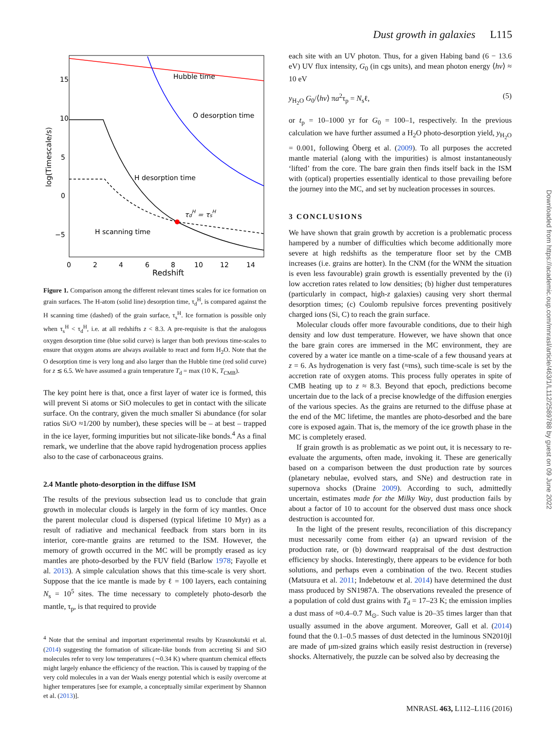Dust growth in galaxies L115
15
10
5
0
−5
0
2
4
6
8
10
12
14
Redshift
log(Timescale/s)
Hubble time
O desorption time
H desorption time
H scanning time
τdH = τsH
Figure 1. Comparison among the different relevant times scales for ice formation on grain surfaces. The H-atom (solid line) desorption time, τ<sub>d</sub><sup>H</sup>, is compared against the H scanning time (dashed) of the grain surface, τ<sub>s</sub><sup>H</sup>. Ice formation is possible only when τ<sub>s</sub><sup>H</sup> < τ<sub>d</sub><sup>H</sup>, i.e. at all redshifts z < 8.3. A pre-requisite is that the analogous oxygen desorption time (blue solid curve) is larger than both previous time-scales to ensure that oxygen atoms are always available to react and form H<sub>2</sub>O. Note that the O desorption time is very long and also larger than the Hubble time (red solid curve) for z ≲ 6.5. We have assumed a grain temperature T<sub>d</sub> = max (10 K, T<sub>CMB</sub>).
The key point here is that, once a first layer of water ice is formed, this will prevent Si atoms or SiO molecules to get in contact with the silicate surface. On the contrary, given the much smaller Si abundance (for solar ratios Si/O ≈1/200 by number), these species will be – at best – trapped in the ice layer, forming impurities but not silicate-like bonds.<sup>4</sup> As a final remark, we underline that the above rapid hydrogenation process applies also to the case of carbonaceous grains.
2.4 Mantle photo-desorption in the diffuse ISM
The results of the previous subsection lead us to conclude that grain growth in molecular clouds is largely in the form of icy mantles. Once the parent molecular cloud is dispersed (typical lifetime 10 Myr) as a result of radiative and mechanical feedback from stars born in its interior, core-mantle grains are returned to the ISM. However, the memory of growth occurred in the MC will be promptly erased as icy mantles are photo-desorbed by the FUV field (Barlow 1978; Fayolle et al. 2013). A simple calculation shows that this time-scale is very short. Suppose that the ice mantle is made by ℓ = 100 layers, each containing N<sub>s</sub> = 10<sup>5</sup> sites. The time necessary to completely photo-desorb the mantle, τ<sub>p</sub>, is that required to provide
<sup>4</sup> Note that the seminal and important experimental results by Krasnokutski et al. (2014) suggesting the formation of silicate-like bonds from accreting Si and SiO molecules refer to very low temperatures (∼0.34 K) where quantum chemical effects might largely enhance the efficiency of the reaction. This is caused by trapping of the very cold molecules in a van der Waals energy potential which is easily overcome at higher temperatures [see for example, a conceptually similar experiment by Shannon et al. (2013)].
each site with an UV photon. Thus, for a given Habing band (6 − 13.6 eV) UV flux intensity, G<sub>0</sub> (in cgs units), and mean photon energy ⟨hν⟩ ≈ 10 eV
y<sub>H<sub>2</sub>O</sub> G<sub>0</sub>/⟨hν⟩ πa<sup>2</sup>τ<sub>p</sub> = N<sub>s</sub>ℓ, (5)
or t<sub>p</sub> = 10–1000 yr for G<sub>0</sub> = 100–1, respectively. In the previous calculation we have further assumed a H<sub>2</sub>O photo-desorption yield, y<sub>H<sub>2</sub>O</sub> = 0.001, following Öberg et al. (2009). To all purposes the accreted mantle material (along with the impurities) is almost instantaneously ‘lifted’ from the core. The bare grain then finds itself back in the ISM with (optical) properties essentially identical to those prevailing before the journey into the MC, and set by nucleation processes in sources.
3 CONCLUSIONS
We have shown that grain growth by accretion is a problematic process hampered by a number of difficulties which become additionally more severe at high redshifts as the temperature floor set by the CMB increases (i.e. grains are hotter). In the CNM (for the WNM the situation is even less favourable) grain growth is essentially prevented by the (i) low accretion rates related to low densities; (b) higher dust temperatures (particularly in compact, high-z galaxies) causing very short thermal desorption times; (c) Coulomb repulsive forces preventing positively charged ions (Si, C) to reach the grain surface.
Molecular clouds offer more favourable conditions, due to their high density and low dust temperature. However, we have shown that once the bare grain cores are immersed in the MC environment, they are covered by a water ice mantle on a time-scale of a few thousand years at z = 6. As hydrogenation is very fast (≈ms), such time-scale is set by the accretion rate of oxygen atoms. This process fully operates in spite of CMB heating up to z ≈ 8.3. Beyond that epoch, predictions become uncertain due to the lack of a precise knowledge of the diffusion energies of the various species. As the grains are returned to the diffuse phase at the end of the MC lifetime, the mantles are photo-desorbed and the bare core is exposed again. That is, the memory of the ice growth phase in the MC is completely erased.
If grain growth is as problematic as we point out, it is necessary to re-evaluate the arguments, often made, invoking it. These are generically based on a comparison between the dust production rate by sources (planetary nebulae, evolved stars, and SNe) and destruction rate in supernova shocks (Draine 2009). According to such, admittedly uncertain, estimates made for the Milky Way, dust production fails by about a factor of 10 to account for the observed dust mass once shock destruction is accounted for.
In the light of the present results, reconciliation of this discrepancy must necessarily come from either (a) an upward revision of the production rate, or (b) downward reappraisal of the dust destruction efficiency by shocks. Interestingly, there appears to be evidence for both solutions, and perhaps even a combination of the two. Recent studies (Matsuura et al. 2011; Indebetouw et al. 2014) have determined the dust mass produced by SN1987A. The observations revealed the presence of a population of cold dust grains with T<sub>d</sub> = 17–23 K; the emission implies a dust mass of ≈0.4–0.7 M<sub>⊙</sub>. Such value is 20–35 times larger than that usually assumed in the above argument. Moreover, Gall et al. (2014) found that the 0.1–0.5 masses of dust detected in the luminous SN2010jl are made of μm-sized grains which easily resist destruction in (reverse) shocks. Alternatively, the puzzle can be solved also by decreasing the
MNRASL 463, L112–L116 (2016)
Downloaded from https://academic.oup.com/mnrasl/article/463/1/L112/2589788 by guest on 09 June 2022